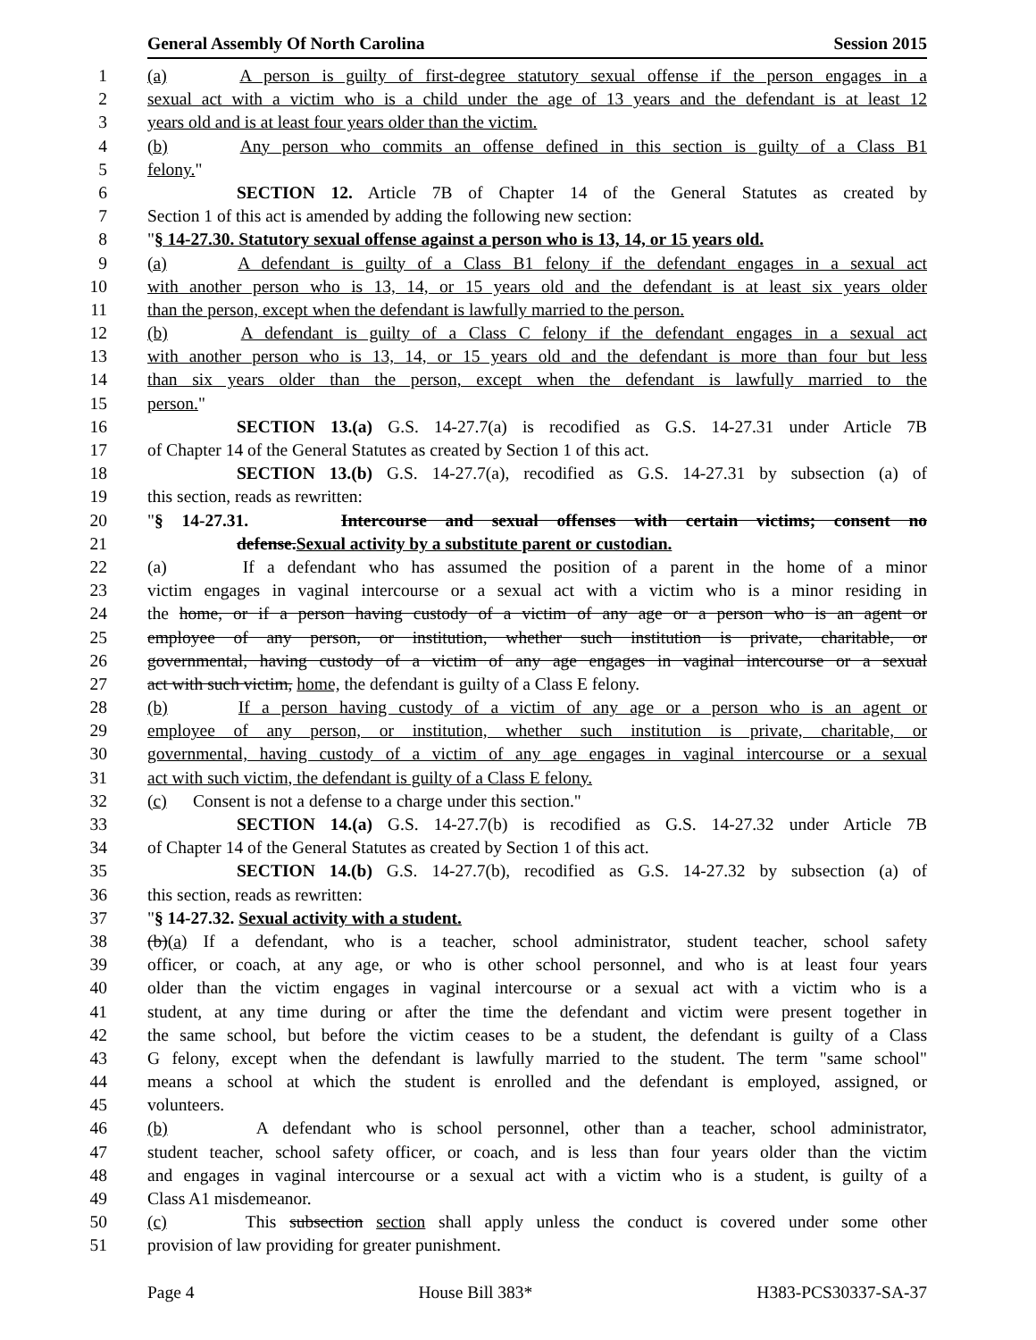General Assembly Of North Carolina Session 2015
1 (a) A person is guilty of first-degree statutory sexual offense if the person engages in a
2 sexual act with a victim who is a child under the age of 13 years and the defendant is at least 12
3 years old and is at least four years older than the victim.
4 (b) Any person who commits an offense defined in this section is guilty of a Class B1
5 felony."
6 SECTION 12. Article 7B of Chapter 14 of the General Statutes as created by
7 Section 1 of this act is amended by adding the following new section:
8 "§ 14-27.30. Statutory sexual offense against a person who is 13, 14, or 15 years old.
9 (a) A defendant is guilty of a Class B1 felony if the defendant engages in a sexual act
10 with another person who is 13, 14, or 15 years old and the defendant is at least six years older
11 than the person, except when the defendant is lawfully married to the person.
12 (b) A defendant is guilty of a Class C felony if the defendant engages in a sexual act
13 with another person who is 13, 14, or 15 years old and the defendant is more than four but less
14 than six years older than the person, except when the defendant is lawfully married to the
15 person."
16 SECTION 13.(a) G.S. 14-27.7(a) is recodified as G.S. 14-27.31 under Article 7B
17 of Chapter 14 of the General Statutes as created by Section 1 of this act.
18 SECTION 13.(b) G.S. 14-27.7(a), recodified as G.S. 14-27.31 by subsection (a) of
19 this section, reads as rewritten:
20 "§ 14-27.31. Intercourse and sexual offenses with certain victims; consent no
21 defense.Sexual activity by a substitute parent or custodian.
22 (a) If a defendant who has assumed the position of a parent in the home of a minor
23 victim engages in vaginal intercourse or a sexual act with a victim who is a minor residing in
24 the home, or if a person having custody of a victim of any age or a person who is an agent or
25 employee of any person, or institution, whether such institution is private, charitable, or
26 governmental, having custody of a victim of any age engages in vaginal intercourse or a sexual
27 act with such victim, home, the defendant is guilty of a Class E felony.
28 (b) If a person having custody of a victim of any age or a person who is an agent or
29 employee of any person, or institution, whether such institution is private, charitable, or
30 governmental, having custody of a victim of any age engages in vaginal intercourse or a sexual
31 act with such victim, the defendant is guilty of a Class E felony.
32 (c) Consent is not a defense to a charge under this section."
33 SECTION 14.(a) G.S. 14-27.7(b) is recodified as G.S. 14-27.32 under Article 7B
34 of Chapter 14 of the General Statutes as created by Section 1 of this act.
35 SECTION 14.(b) G.S. 14-27.7(b), recodified as G.S. 14-27.32 by subsection (a) of
36 this section, reads as rewritten:
37 "§ 14-27.32. Sexual activity with a student.
38 (b)(a) If a defendant, who is a teacher, school administrator, student teacher, school safety
39 officer, or coach, at any age, or who is other school personnel, and who is at least four years
40 older than the victim engages in vaginal intercourse or a sexual act with a victim who is a
41 student, at any time during or after the time the defendant and victim were present together in
42 the same school, but before the victim ceases to be a student, the defendant is guilty of a Class
43 G felony, except when the defendant is lawfully married to the student. The term "same school"
44 means a school at which the student is enrolled and the defendant is employed, assigned, or
45 volunteers.
46 (b) A defendant who is school personnel, other than a teacher, school administrator,
47 student teacher, school safety officer, or coach, and is less than four years older than the victim
48 and engages in vaginal intercourse or a sexual act with a victim who is a student, is guilty of a
49 Class A1 misdemeanor.
50 (c) This subsection section shall apply unless the conduct is covered under some other
51 provision of law providing for greater punishment.
Page 4 House Bill 383* H383-PCS30337-SA-37